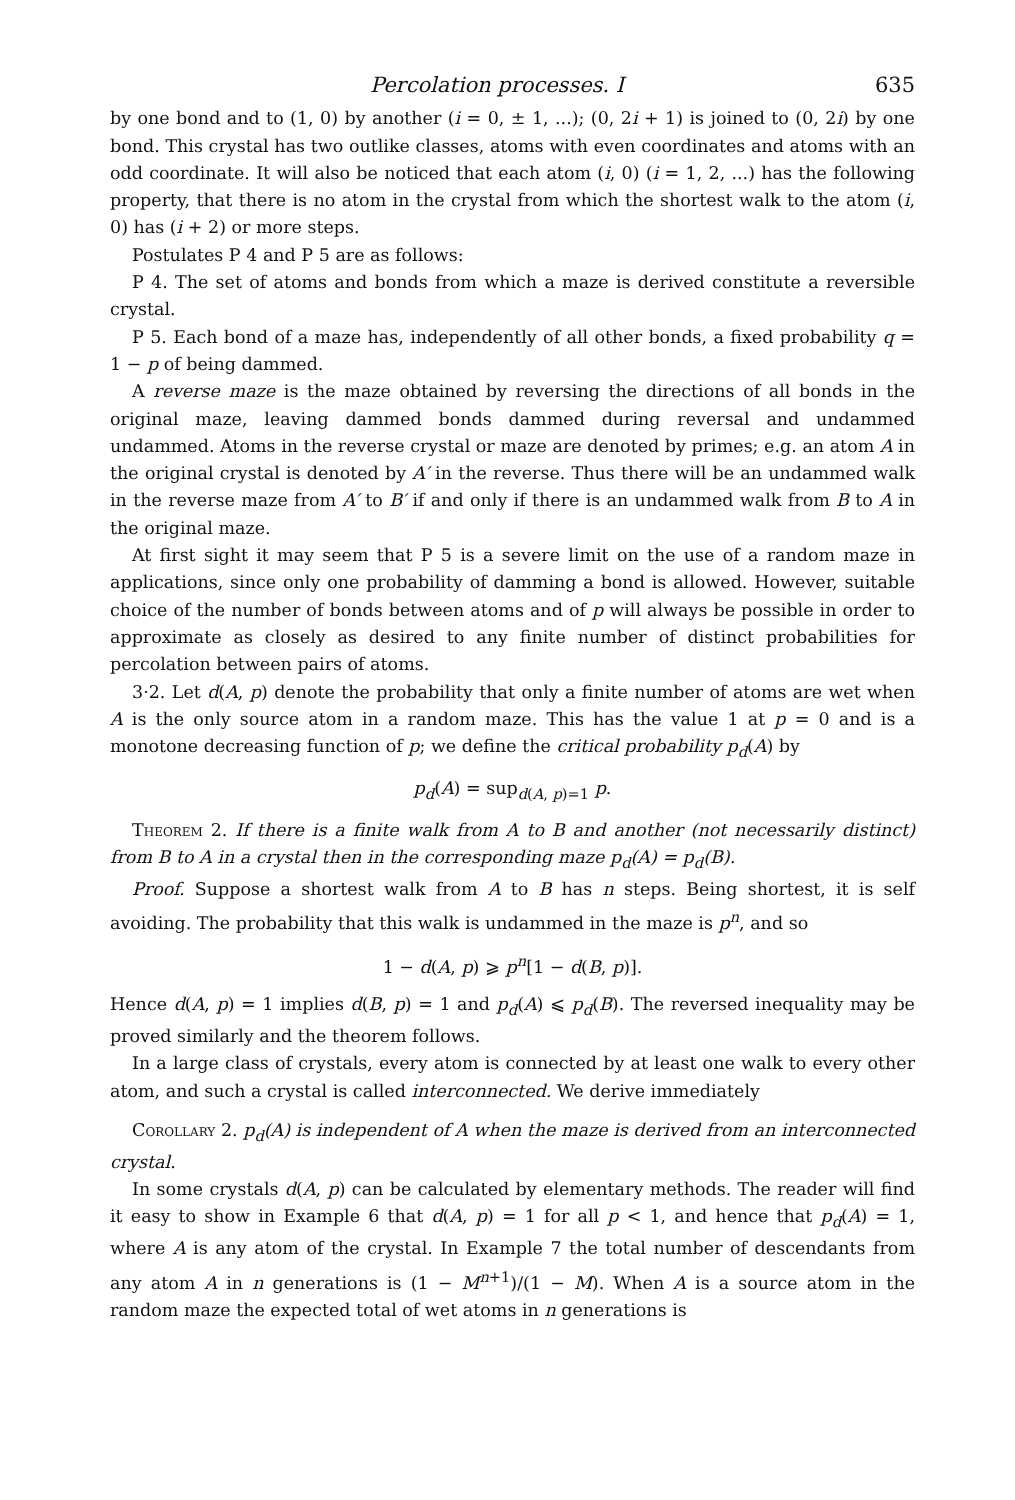Percolation processes. I 635
by one bond and to (1, 0) by another (i = 0, ± 1, ...); (0, 2i + 1) is joined to (0, 2i) by one bond. This crystal has two outlike classes, atoms with even coordinates and atoms with an odd coordinate. It will also be noticed that each atom (i, 0) (i = 1, 2, ...) has the following property, that there is no atom in the crystal from which the shortest walk to the atom (i, 0) has (i + 2) or more steps.
Postulates P 4 and P 5 are as follows:
P 4. The set of atoms and bonds from which a maze is derived constitute a reversible crystal.
P 5. Each bond of a maze has, independently of all other bonds, a fixed probability q = 1 − p of being dammed.
A reverse maze is the maze obtained by reversing the directions of all bonds in the original maze, leaving dammed bonds dammed during reversal and undammed undammed. Atoms in the reverse crystal or maze are denoted by primes; e.g. an atom A in the original crystal is denoted by A′ in the reverse. Thus there will be an undammed walk in the reverse maze from A′ to B′ if and only if there is an undammed walk from B to A in the original maze.
At first sight it may seem that P 5 is a severe limit on the use of a random maze in applications, since only one probability of damming a bond is allowed. However, suitable choice of the number of bonds between atoms and of p will always be possible in order to approximate as closely as desired to any finite number of distinct probabilities for percolation between pairs of atoms.
3·2. Let d(A, p) denote the probability that only a finite number of atoms are wet when A is the only source atom in a random maze. This has the value 1 at p = 0 and is a monotone decreasing function of p; we define the critical probability p<sub>d</sub>(A) by
p<sub>d</sub>(A) = sup<sub>d(A, p)=1</sub> p.
Theorem 2. If there is a finite walk from A to B and another (not necessarily distinct) from B to A in a crystal then in the corresponding maze p<sub>d</sub>(A) = p<sub>d</sub>(B).
Proof. Suppose a shortest walk from A to B has n steps. Being shortest, it is self avoiding. The probability that this walk is undammed in the maze is p<sup>n</sup>, and so
1 − d(A, p) ⩾ p<sup>n</sup>[1 − d(B, p)].
Hence d(A, p) = 1 implies d(B, p) = 1 and p<sub>d</sub>(A) ⩽ p<sub>d</sub>(B). The reversed inequality may be proved similarly and the theorem follows.
In a large class of crystals, every atom is connected by at least one walk to every other atom, and such a crystal is called interconnected. We derive immediately
Corollary 2. p<sub>d</sub>(A) is independent of A when the maze is derived from an interconnected crystal.
In some crystals d(A, p) can be calculated by elementary methods. The reader will find it easy to show in Example 6 that d(A, p) = 1 for all p < 1, and hence that p<sub>d</sub>(A) = 1, where A is any atom of the crystal. In Example 7 the total number of descendants from any atom A in n generations is (1 − M<sup>n+1</sup>)/(1 − M). When A is a source atom in the random maze the expected total of wet atoms in n generations is